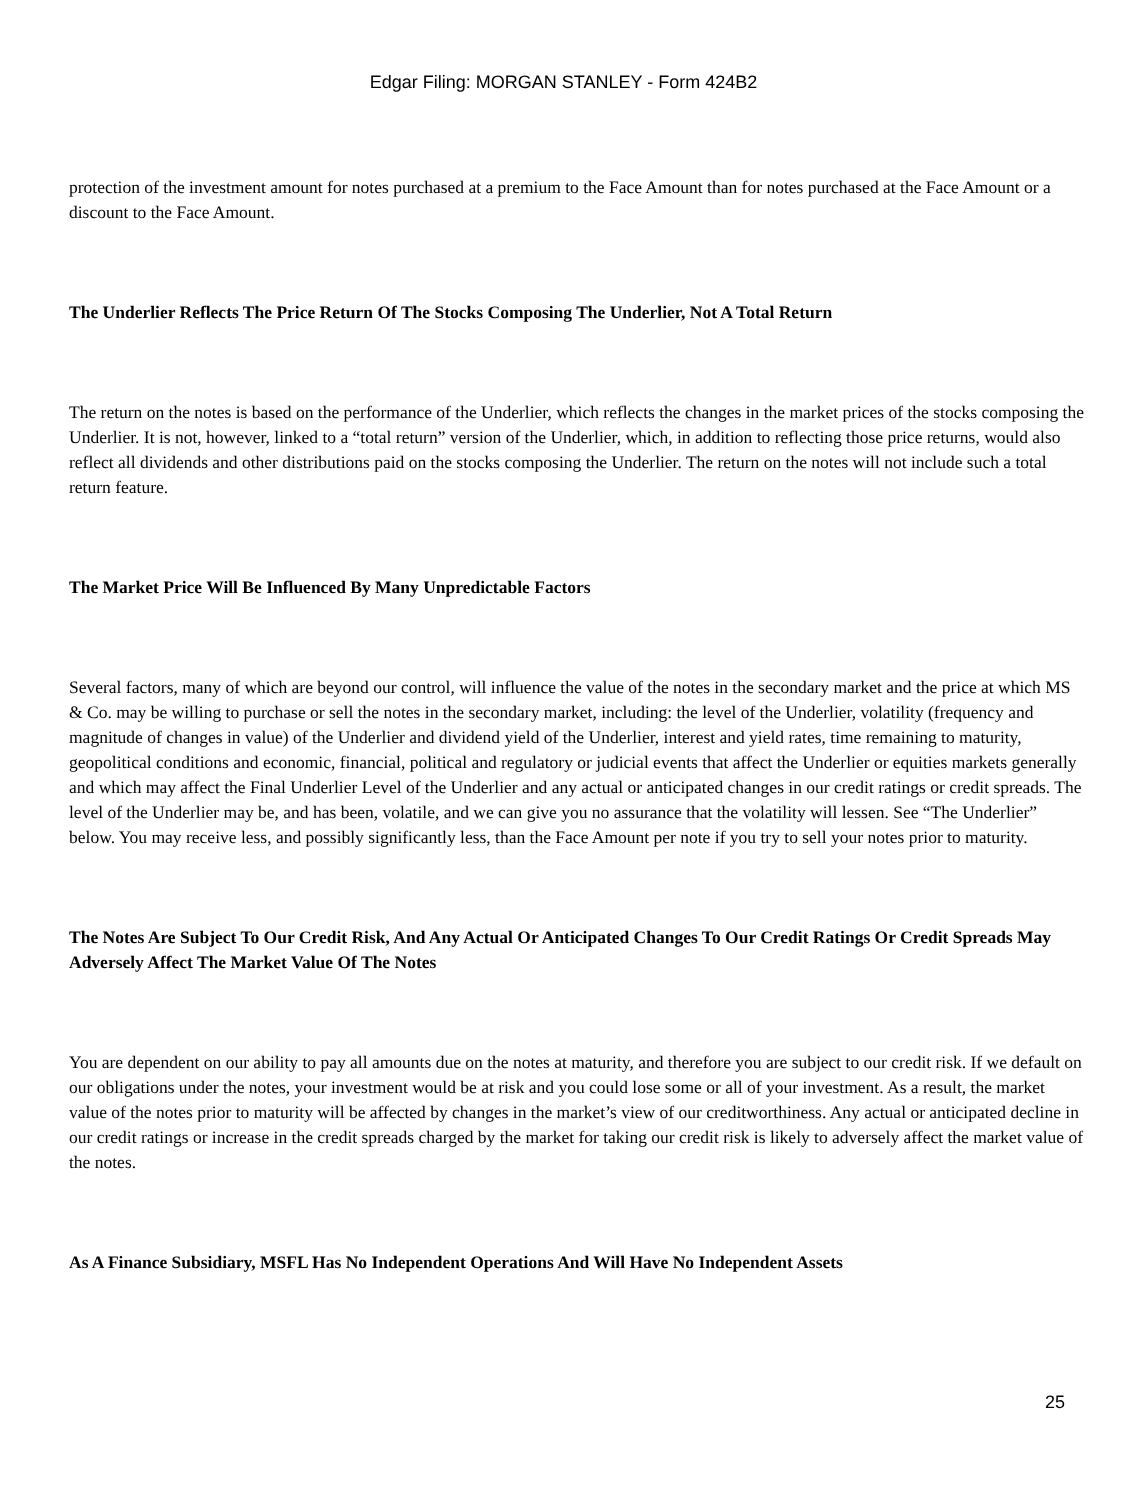Edgar Filing: MORGAN STANLEY - Form 424B2
protection of the investment amount for notes purchased at a premium to the Face Amount than for notes purchased at the Face Amount or a discount to the Face Amount.
The Underlier Reflects The Price Return Of The Stocks Composing The Underlier, Not A Total Return
The return on the notes is based on the performance of the Underlier, which reflects the changes in the market prices of the stocks composing the Underlier. It is not, however, linked to a “total return” version of the Underlier, which, in addition to reflecting those price returns, would also reflect all dividends and other distributions paid on the stocks composing the Underlier. The return on the notes will not include such a total return feature.
The Market Price Will Be Influenced By Many Unpredictable Factors
Several factors, many of which are beyond our control, will influence the value of the notes in the secondary market and the price at which MS & Co. may be willing to purchase or sell the notes in the secondary market, including: the level of the Underlier, volatility (frequency and magnitude of changes in value) of the Underlier and dividend yield of the Underlier, interest and yield rates, time remaining to maturity, geopolitical conditions and economic, financial, political and regulatory or judicial events that affect the Underlier or equities markets generally and which may affect the Final Underlier Level of the Underlier and any actual or anticipated changes in our credit ratings or credit spreads. The level of the Underlier may be, and has been, volatile, and we can give you no assurance that the volatility will lessen. See “The Underlier” below. You may receive less, and possibly significantly less, than the Face Amount per note if you try to sell your notes prior to maturity.
The Notes Are Subject To Our Credit Risk, And Any Actual Or Anticipated Changes To Our Credit Ratings Or Credit Spreads May Adversely Affect The Market Value Of The Notes
You are dependent on our ability to pay all amounts due on the notes at maturity, and therefore you are subject to our credit risk. If we default on our obligations under the notes, your investment would be at risk and you could lose some or all of your investment. As a result, the market value of the notes prior to maturity will be affected by changes in the market’s view of our creditworthiness. Any actual or anticipated decline in our credit ratings or increase in the credit spreads charged by the market for taking our credit risk is likely to adversely affect the market value of the notes.
As A Finance Subsidiary, MSFL Has No Independent Operations And Will Have No Independent Assets
25